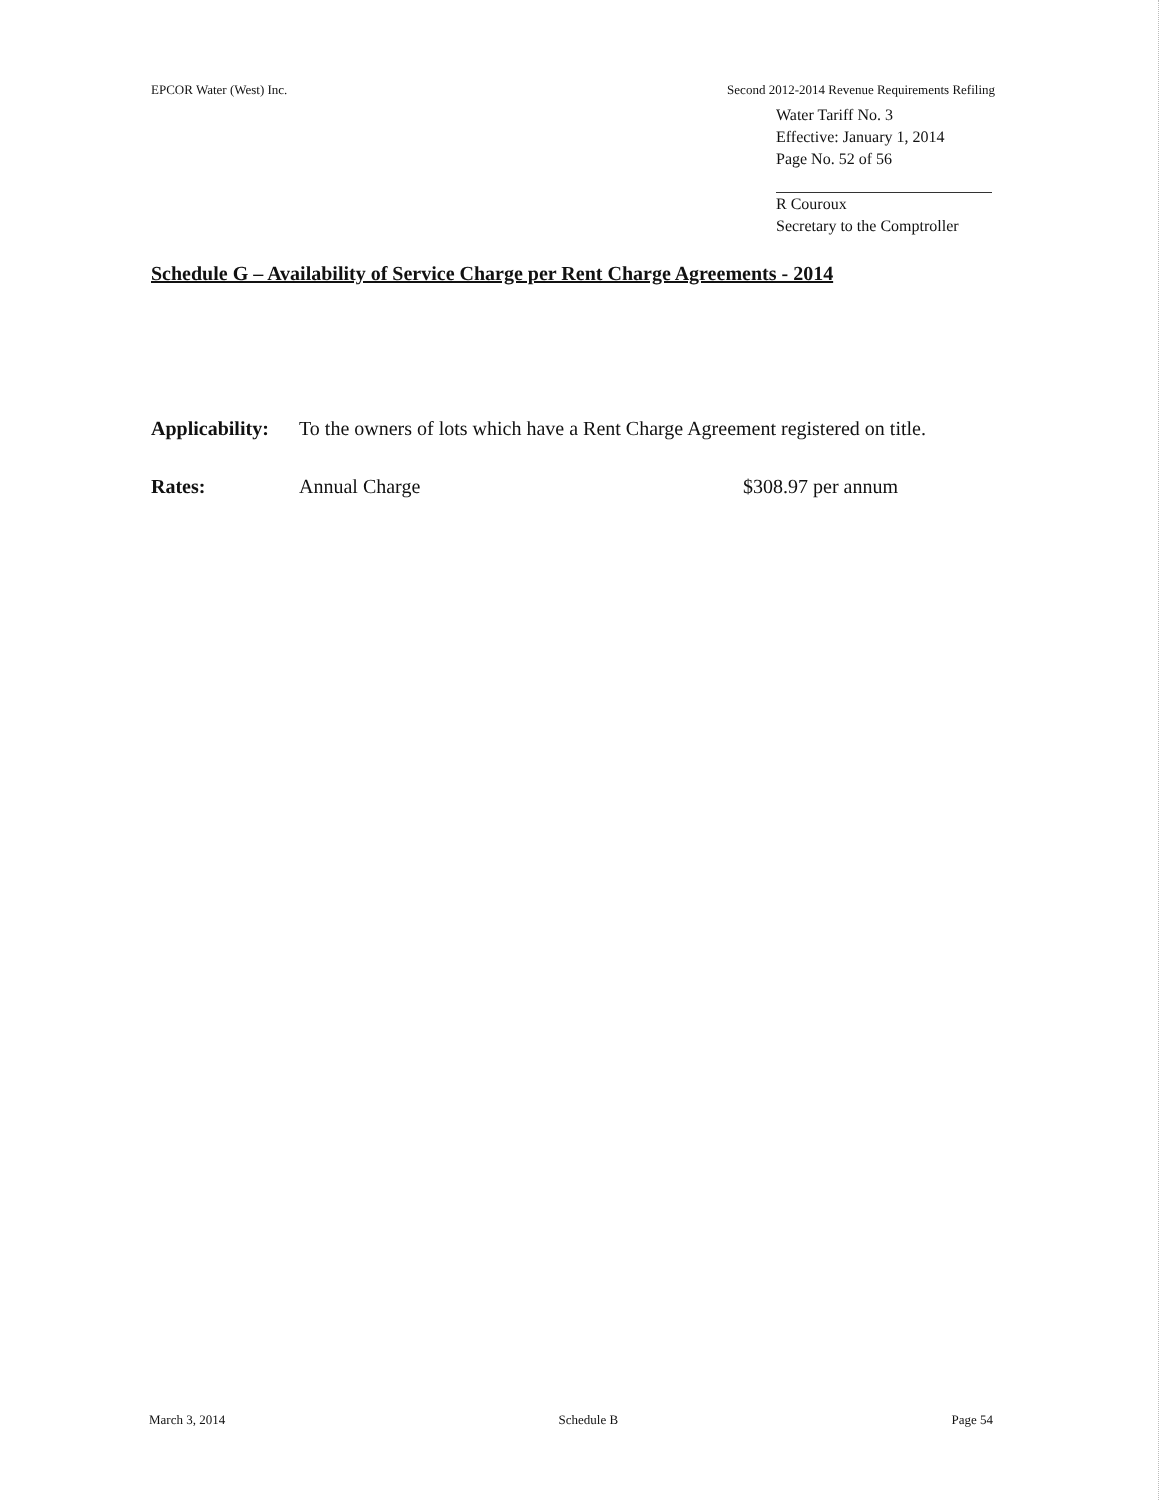EPCOR Water (West) Inc. Second 2012-2014 Revenue Requirements Refiling
Water Tariff No. 3
Effective: January 1, 2014
Page No. 52 of 56
R Couroux
Secretary to the Comptroller
Schedule G – Availability of Service Charge per Rent Charge Agreements - 2014
Applicability: To the owners of lots which have a Rent Charge Agreement registered on title.
Rates: Annual Charge $308.97 per annum
March 3, 2014 Schedule B Page 54